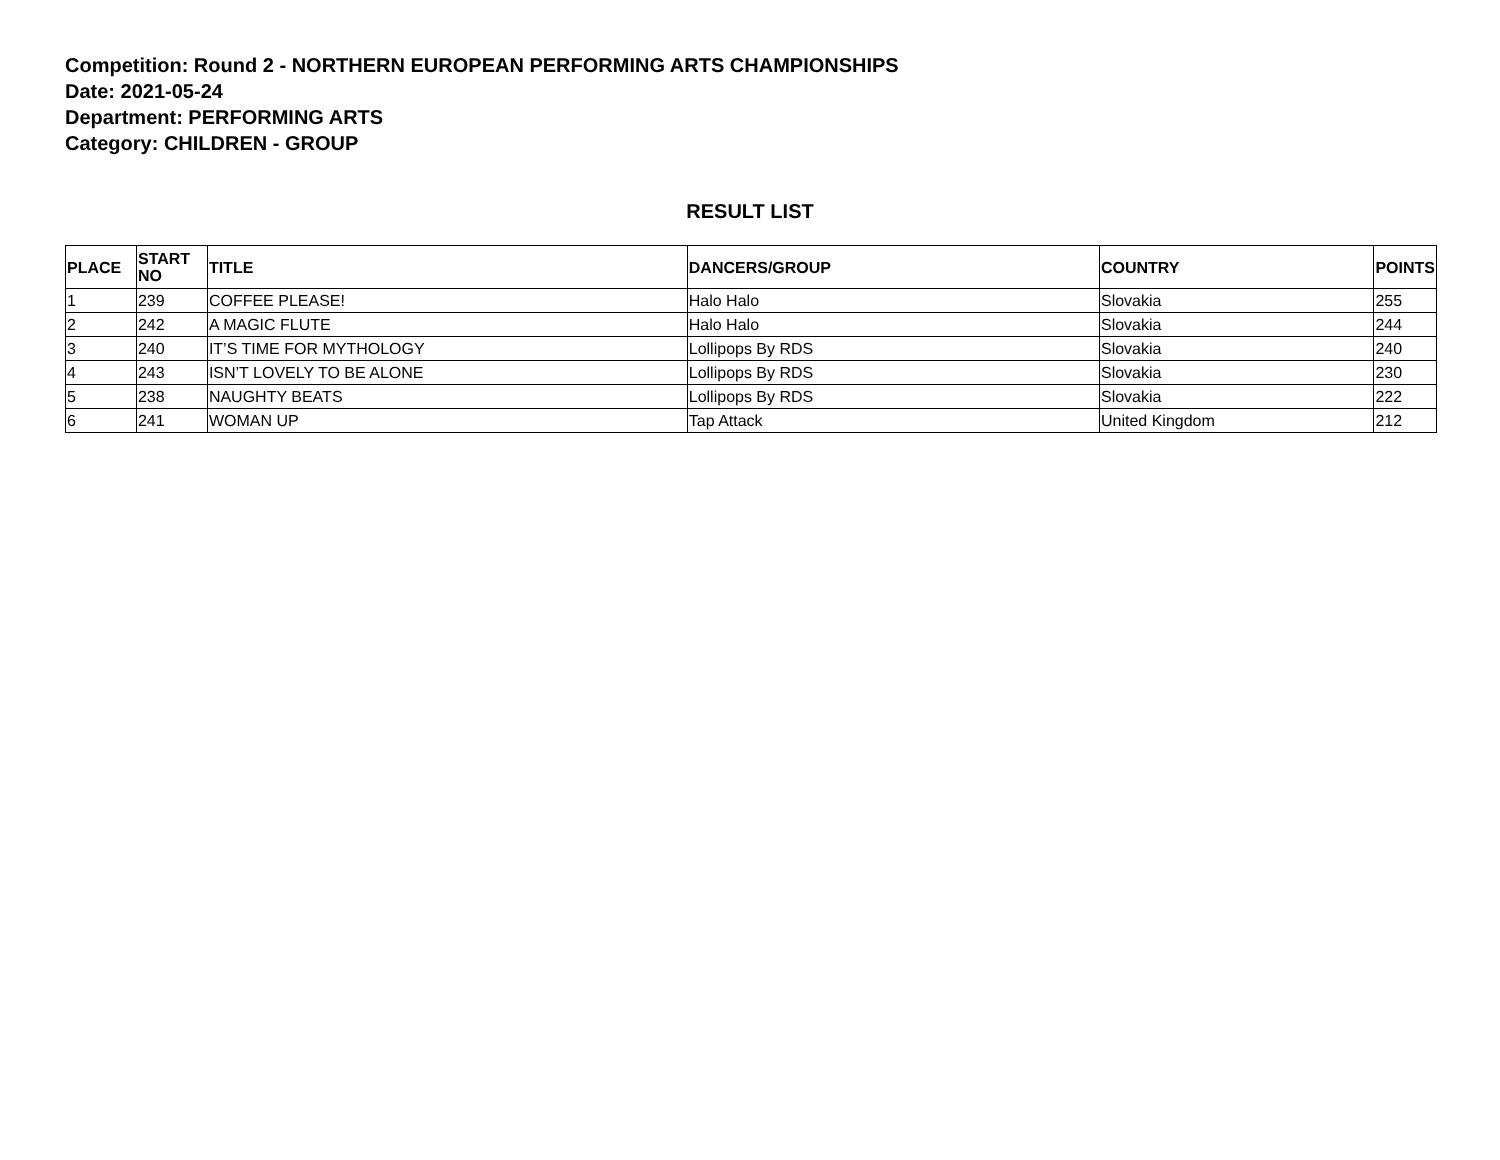Competition: Round 2 - NORTHERN EUROPEAN PERFORMING ARTS CHAMPIONSHIPS
Date: 2021-05-24
Department: PERFORMING ARTS
Category: CHILDREN - GROUP
RESULT LIST
| PLACE | START NO | TITLE | DANCERS/GROUP | COUNTRY | POINTS |
| --- | --- | --- | --- | --- | --- |
| 1 | 239 | COFFEE PLEASE! | Halo Halo | Slovakia | 255 |
| 2 | 242 | A MAGIC FLUTE | Halo Halo | Slovakia | 244 |
| 3 | 240 | IT’S TIME FOR MYTHOLOGY | Lollipops By RDS | Slovakia | 240 |
| 4 | 243 | ISN’T LOVELY TO BE ALONE | Lollipops By RDS | Slovakia | 230 |
| 5 | 238 | NAUGHTY BEATS | Lollipops By RDS | Slovakia | 222 |
| 6 | 241 | WOMAN UP | Tap Attack | United Kingdom | 212 |